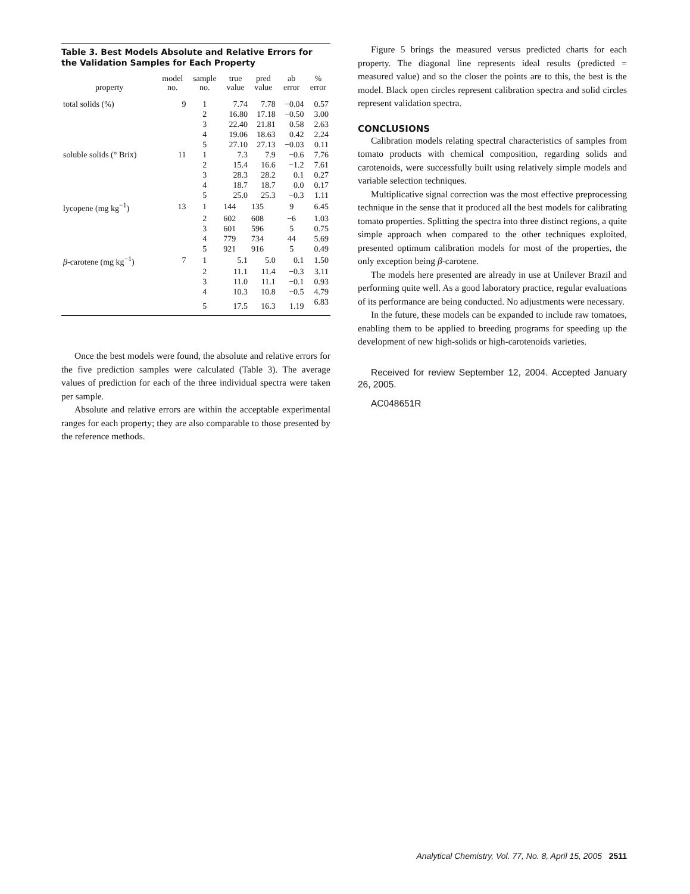Table 3. Best Models Absolute and Relative Errors for the Validation Samples for Each Property
| property | model no. | sample no. | true value | pred value | ab error | % error |
| --- | --- | --- | --- | --- | --- | --- |
| total solids (%) | 9 | 1 | 7.74 | 7.78 | −0.04 | 0.57 |
| | | 2 | 16.80 | 17.18 | −0.50 | 3.00 |
| | | 3 | 22.40 | 21.81 | 0.58 | 2.63 |
| | | 4 | 19.06 | 18.63 | 0.42 | 2.24 |
| | | 5 | 27.10 | 27.13 | −0.03 | 0.11 |
| soluble solids (° Brix) | 11 | 1 | 7.3 | 7.9 | −0.6 | 7.76 |
| | | 2 | 15.4 | 16.6 | −1.2 | 7.61 |
| | | 3 | 28.3 | 28.2 | 0.1 | 0.27 |
| | | 4 | 18.7 | 18.7 | 0.0 | 0.17 |
| | | 5 | 25.0 | 25.3 | −0.3 | 1.11 |
| lycopene (mg kg<sup>−1</sup>) | 13 | 1 | 144 | 135 | 9 | 6.45 |
| | | 2 | 602 | 608 | −6 | 1.03 |
| | | 3 | 601 | 596 | 5 | 0.75 |
| | | 4 | 779 | 734 | 44 | 5.69 |
| | | 5 | 921 | 916 | 5 | 0.49 |
| β -carotene (mg kg<sup>−1</sup>) | 7 | 1 | 5.1 | 5.0 | 0.1 | 1.50 |
| | | 2 | 11.1 | 11.4 | −0.3 | 3.11 |
| | | 3 | 11.0 | 11.1 | −0.1 | 0.93 |
| | | 4 | 10.3 | 10.8 | −0.5 | 4.79 |
| | | 5 | 17.5 | 16.3 | 1.19 | 6.83 |
Once the best models were found, the absolute and relative errors for the five prediction samples were calculated (Table 3). The average values of prediction for each of the three individual spectra were taken per sample.
Absolute and relative errors are within the acceptable experimental ranges for each property; they are also comparable to those presented by the reference methods.
Figure 5 brings the measured versus predicted charts for each property. The diagonal line represents ideal results (predicted = measured value) and so the closer the points are to this, the best is the model. Black open circles represent calibration spectra and solid circles represent validation spectra.
CONCLUSIONS
Calibration models relating spectral characteristics of samples from tomato products with chemical composition, regarding solids and carotenoids, were successfully built using relatively simple models and variable selection techniques.
Multiplicative signal correction was the most effective preprocessing technique in the sense that it produced all the best models for calibrating tomato properties. Splitting the spectra into three distinct regions, a quite simple approach when compared to the other techniques exploited, presented optimum calibration models for most of the properties, the only exception being β-carotene.
The models here presented are already in use at Unilever Brazil and performing quite well. As a good laboratory practice, regular evaluations of its performance are being conducted. No adjustments were necessary.
In the future, these models can be expanded to include raw tomatoes, enabling them to be applied to breeding programs for speeding up the development of new high-solids or high-carotenoids varieties.
Received for review September 12, 2004. Accepted January 26, 2005.
AC048651R
Analytical Chemistry, Vol. 77, No. 8, April 15, 2005 2511